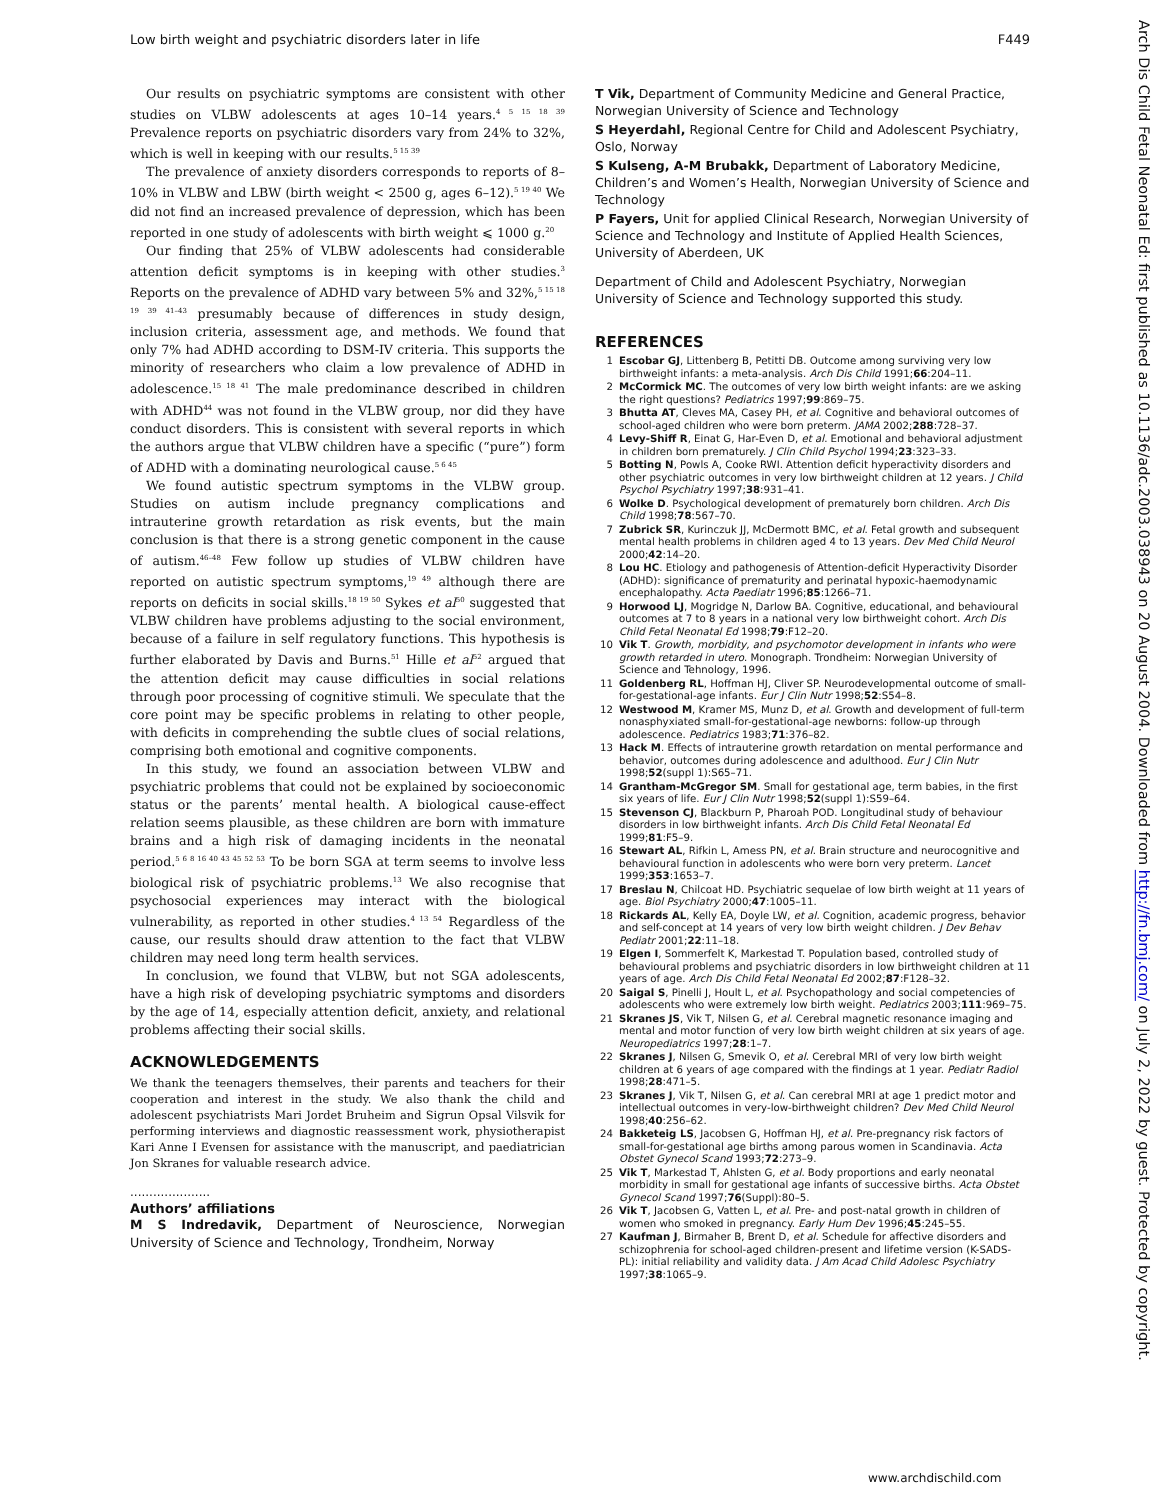Low birth weight and psychiatric disorders later in life F449
Our results on psychiatric symptoms are consistent with other studies on VLBW adolescents at ages 10–14 years.<sup>4 5 15 18 39</sup> Prevalence reports on psychiatric disorders vary from 24% to 32%, which is well in keeping with our results.<sup>5 15 39</sup>
The prevalence of anxiety disorders corresponds to reports of 8–10% in VLBW and LBW (birth weight < 2500 g, ages 6–12).<sup>5 19 40</sup> We did not find an increased prevalence of depression, which has been reported in one study of adolescents with birth weight ⩽ 1000 g.<sup>20</sup>
Our finding that 25% of VLBW adolescents had considerable attention deficit symptoms is in keeping with other studies.<sup>3</sup> Reports on the prevalence of ADHD vary between 5% and 32%,<sup>5 15 18 19 39 41–43</sup> presumably because of differences in study design, inclusion criteria, assessment age, and methods. We found that only 7% had ADHD according to DSM-IV criteria. This supports the minority of researchers who claim a low prevalence of ADHD in adolescence.<sup>15 18 41</sup> The male predominance described in children with ADHD<sup>44</sup> was not found in the VLBW group, nor did they have conduct disorders. This is consistent with several reports in which the authors argue that VLBW children have a specific (“pure”) form of ADHD with a dominating neurological cause.<sup>5 6 45</sup>
We found autistic spectrum symptoms in the VLBW group. Studies on autism include pregnancy complications and intrauterine growth retardation as risk events, but the main conclusion is that there is a strong genetic component in the cause of autism.<sup>46–48</sup> Few follow up studies of VLBW children have reported on autistic spectrum symptoms,<sup>19 49</sup> although there are reports on deficits in social skills.<sup>18 19 50</sup> Sykes et al<sup>50</sup> suggested that VLBW children have problems adjusting to the social environment, because of a failure in self regulatory functions. This hypothesis is further elaborated by Davis and Burns.<sup>51</sup> Hille et al<sup>52</sup> argued that the attention deficit may cause difficulties in social relations through poor processing of cognitive stimuli. We speculate that the core point may be specific problems in relating to other people, with deficits in comprehending the subtle clues of social relations, comprising both emotional and cognitive components.
In this study, we found an association between VLBW and psychiatric problems that could not be explained by socioeconomic status or the parents’ mental health. A biological cause-effect relation seems plausible, as these children are born with immature brains and a high risk of damaging incidents in the neonatal period.<sup>5 6 8 16 40 43 45 52 53</sup> To be born SGA at term seems to involve less biological risk of psychiatric problems.<sup>13</sup> We also recognise that psychosocial experiences may interact with the biological vulnerability, as reported in other studies.<sup>4 13 54</sup> Regardless of the cause, our results should draw attention to the fact that VLBW children may need long term health services.
In conclusion, we found that VLBW, but not SGA adolescents, have a high risk of developing psychiatric symptoms and disorders by the age of 14, especially attention deficit, anxiety, and relational problems affecting their social skills.
ACKNOWLEDGEMENTS
We thank the teenagers themselves, their parents and teachers for their cooperation and interest in the study. We also thank the child and adolescent psychiatrists Mari Jordet Bruheim and Sigrun Opsal Vilsvik for performing interviews and diagnostic reassessment work, physiotherapist Kari Anne I Evensen for assistance with the manuscript, and paediatrician Jon Skranes for valuable research advice.
.....................
Authors’ affiliations
M S Indredavik, Department of Neuroscience, Norwegian University of Science and Technology, Trondheim, Norway
T Vik, Department of Community Medicine and General Practice, Norwegian University of Science and Technology
S Heyerdahl, Regional Centre for Child and Adolescent Psychiatry, Oslo, Norway
S Kulseng, A-M Brubakk, Department of Laboratory Medicine, Children’s and Women’s Health, Norwegian University of Science and Technology
P Fayers, Unit for applied Clinical Research, Norwegian University of Science and Technology and Institute of Applied Health Sciences, University of Aberdeen, UK
Department of Child and Adolescent Psychiatry, Norwegian University of Science and Technology supported this study.
REFERENCES
1 Escobar GJ, Littenberg B, Petitti DB. Outcome among surviving very low birthweight infants: a meta-analysis. Arch Dis Child 1991;66:204–11.
2 McCormick MC. The outcomes of very low birth weight infants: are we asking the right questions? Pediatrics 1997;99:869–75.
3 Bhutta AT, Cleves MA, Casey PH, et al. Cognitive and behavioral outcomes of school-aged children who were born preterm. JAMA 2002;288:728–37.
4 Levy-Shiff R, Einat G, Har-Even D, et al. Emotional and behavioral adjustment in children born prematurely. J Clin Child Psychol 1994;23:323–33.
5 Botting N, Powls A, Cooke RWI. Attention deficit hyperactivity disorders and other psychiatric outcomes in very low birthweight children at 12 years. J Child Psychol Psychiatry 1997;38:931–41.
6 Wolke D. Psychological development of prematurely born children. Arch Dis Child 1998;78:567–70.
7 Zubrick SR, Kurinczuk JJ, McDermott BMC, et al. Fetal growth and subsequent mental health problems in children aged 4 to 13 years. Dev Med Child Neurol 2000;42:14–20.
8 Lou HC. Etiology and pathogenesis of Attention-deficit Hyperactivity Disorder (ADHD): significance of prematurity and perinatal hypoxic-haemodynamic encephalopathy. Acta Paediatr 1996;85:1266–71.
9 Horwood LJ, Mogridge N, Darlow BA. Cognitive, educational, and behavioural outcomes at 7 to 8 years in a national very low birthweight cohort. Arch Dis Child Fetal Neonatal Ed 1998;79:F12–20.
10 Vik T. Growth, morbidity, and psychomotor development in infants who were growth retarded in utero. Monograph. Trondheim: Norwegian University of Science and Tehnology, 1996.
11 Goldenberg RL, Hoffman HJ, Cliver SP. Neurodevelopmental outcome of small-for-gestational-age infants. Eur J Clin Nutr 1998;52:S54–8.
12 Westwood M, Kramer MS, Munz D, et al. Growth and development of full-term nonasphyxiated small-for-gestational-age newborns: follow-up through adolescence. Pediatrics 1983;71:376–82.
13 Hack M. Effects of intrauterine growth retardation on mental performance and behavior, outcomes during adolescence and adulthood. Eur J Clin Nutr 1998;52(suppl 1):S65–71.
14 Grantham-McGregor SM. Small for gestational age, term babies, in the first six years of life. Eur J Clin Nutr 1998;52(suppl 1):S59–64.
15 Stevenson CJ, Blackburn P, Pharoah POD. Longitudinal study of behaviour disorders in low birthweight infants. Arch Dis Child Fetal Neonatal Ed 1999;81:F5–9.
16 Stewart AL, Rifkin L, Amess PN, et al. Brain structure and neurocognitive and behavioural function in adolescents who were born very preterm. Lancet 1999;353:1653–7.
17 Breslau N, Chilcoat HD. Psychiatric sequelae of low birth weight at 11 years of age. Biol Psychiatry 2000;47:1005–11.
18 Rickards AL, Kelly EA, Doyle LW, et al. Cognition, academic progress, behavior and self-concept at 14 years of very low birth weight children. J Dev Behav Pediatr 2001;22:11–18.
19 Elgen I, Sommerfelt K, Markestad T. Population based, controlled study of behavioural problems and psychiatric disorders in low birthweight children at 11 years of age. Arch Dis Child Fetal Neonatal Ed 2002;87:F128–32.
20 Saigal S, Pinelli J, Hoult L, et al. Psychopathology and social competencies of adolescents who were extremely low birth weight. Pediatrics 2003;111:969–75.
21 Skranes JS, Vik T, Nilsen G, et al. Cerebral magnetic resonance imaging and mental and motor function of very low birth weight children at six years of age. Neuropediatrics 1997;28:1–7.
22 Skranes J, Nilsen G, Smevik O, et al. Cerebral MRI of very low birth weight children at 6 years of age compared with the findings at 1 year. Pediatr Radiol 1998;28:471–5.
23 Skranes J, Vik T, Nilsen G, et al. Can cerebral MRI at age 1 predict motor and intellectual outcomes in very-low-birthweight children? Dev Med Child Neurol 1998;40:256–62.
24 Bakketeig LS, Jacobsen G, Hoffman HJ, et al. Pre-pregnancy risk factors of small-for-gestational age births among parous women in Scandinavia. Acta Obstet Gynecol Scand 1993;72:273–9.
25 Vik T, Markestad T, Ahlsten G, et al. Body proportions and early neonatal morbidity in small for gestational age infants of successive births. Acta Obstet Gynecol Scand 1997;76(Suppl):80–5.
26 Vik T, Jacobsen G, Vatten L, et al. Pre- and post-natal growth in children of women who smoked in pregnancy. Early Hum Dev 1996;45:245–55.
27 Kaufman J, Birmaher B, Brent D, et al. Schedule for affective disorders and schizophrenia for school-aged children-present and lifetime version (K-SADS-PL): initial reliability and validity data. J Am Acad Child Adolesc Psychiatry 1997;38:1065–9.
Arch Dis Child Fetal Neonatal Ed: first published as 10.1136/adc.2003.038943 on 20 August 2004. Downloaded from http://fn.bmj.com/ on July 2, 2022 by guest. Protected by copyright.
www.archdischild.com